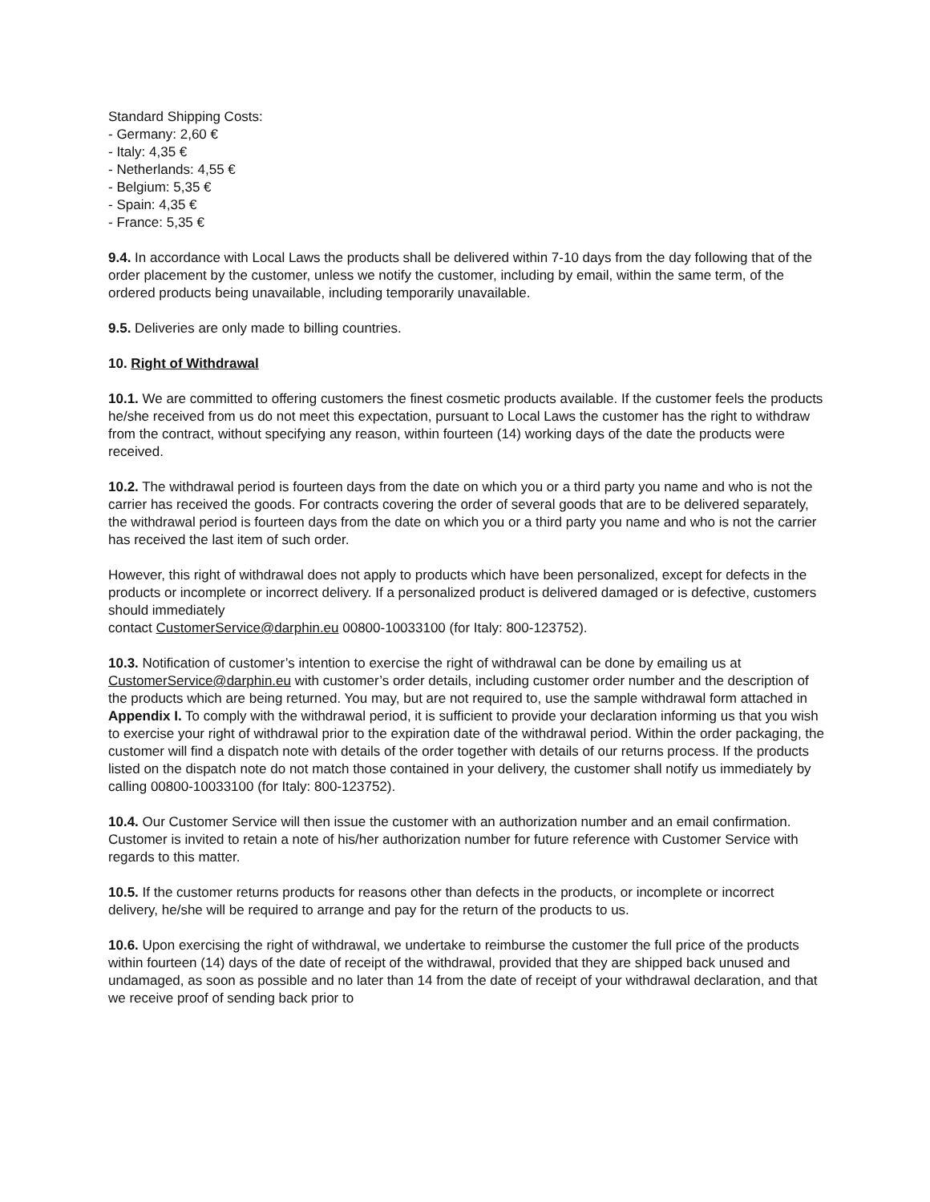Standard Shipping Costs:
- Germany: 2,60 €
- Italy: 4,35 €
- Netherlands: 4,55 €
- Belgium: 5,35 €
- Spain: 4,35 €
- France: 5,35 €
9.4. In accordance with Local Laws the products shall be delivered within 7-10 days from the day following that of the order placement by the customer, unless we notify the customer, including by email, within the same term, of the ordered products being unavailable, including temporarily unavailable.
9.5. Deliveries are only made to billing countries.
10. Right of Withdrawal
10.1. We are committed to offering customers the finest cosmetic products available. If the customer feels the products he/she received from us do not meet this expectation, pursuant to Local Laws the customer has the right to withdraw from the contract, without specifying any reason, within fourteen (14) working days of the date the products were received.
10.2. The withdrawal period is fourteen days from the date on which you or a third party you name and who is not the carrier has received the goods. For contracts covering the order of several goods that are to be delivered separately, the withdrawal period is fourteen days from the date on which you or a third party you name and who is not the carrier has received the last item of such order.
However, this right of withdrawal does not apply to products which have been personalized, except for defects in the products or incomplete or incorrect delivery. If a personalized product is delivered damaged or is defective, customers should immediately
contact CustomerService@darphin.eu 00800-10033100 (for Italy: 800-123752).
10.3. Notification of customer’s intention to exercise the right of withdrawal can be done by emailing us at CustomerService@darphin.eu with customer’s order details, including customer order number and the description of the products which are being returned. You may, but are not required to, use the sample withdrawal form attached in Appendix I. To comply with the withdrawal period, it is sufficient to provide your declaration informing us that you wish to exercise your right of withdrawal prior to the expiration date of the withdrawal period. Within the order packaging, the customer will find a dispatch note with details of the order together with details of our returns process. If the products listed on the dispatch note do not match those contained in your delivery, the customer shall notify us immediately by calling 00800-10033100 (for Italy: 800-123752).
10.4. Our Customer Service will then issue the customer with an authorization number and an email confirmation. Customer is invited to retain a note of his/her authorization number for future reference with Customer Service with regards to this matter.
10.5. If the customer returns products for reasons other than defects in the products, or incomplete or incorrect delivery, he/she will be required to arrange and pay for the return of the products to us.
10.6. Upon exercising the right of withdrawal, we undertake to reimburse the customer the full price of the products within fourteen (14) days of the date of receipt of the withdrawal, provided that they are shipped back unused and undamaged, as soon as possible and no later than 14 from the date of receipt of your withdrawal declaration, and that we receive proof of sending back prior to